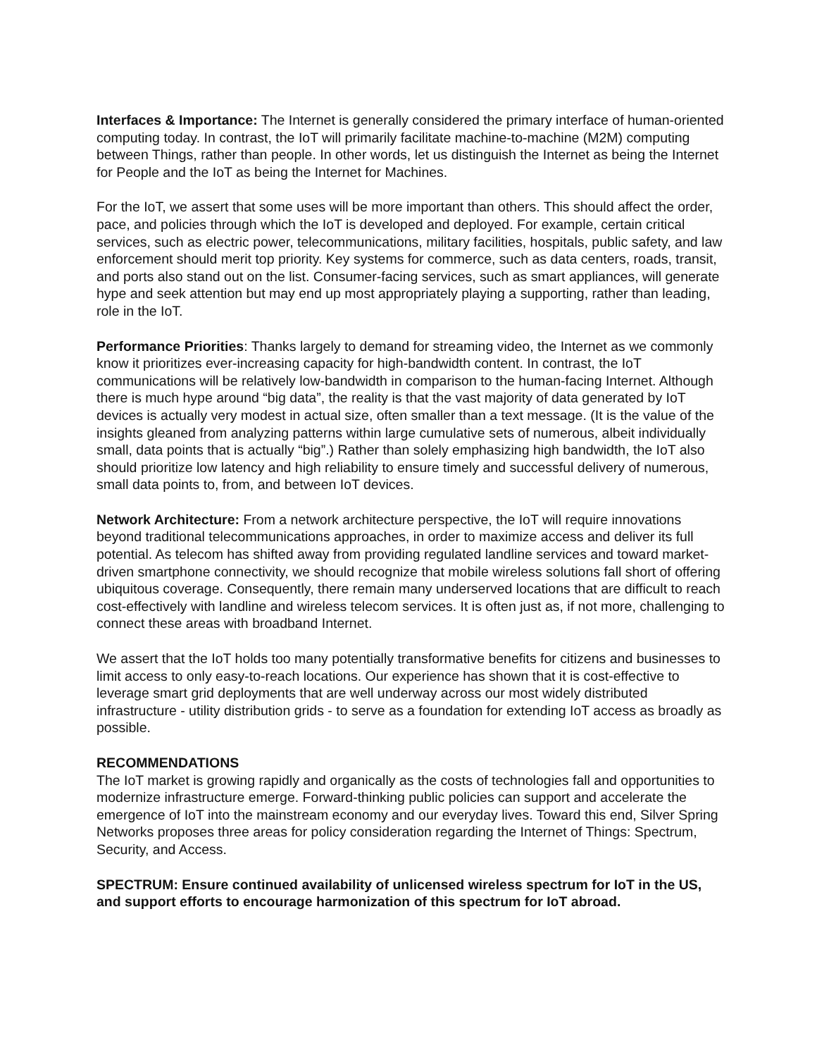Interfaces & Importance: The Internet is generally considered the primary interface of human-oriented computing today. In contrast, the IoT will primarily facilitate machine-to-machine (M2M) computing between Things, rather than people. In other words, let us distinguish the Internet as being the Internet for People and the IoT as being the Internet for Machines.
For the IoT, we assert that some uses will be more important than others. This should affect the order, pace, and policies through which the IoT is developed and deployed. For example, certain critical services, such as electric power, telecommunications, military facilities, hospitals, public safety, and law enforcement should merit top priority. Key systems for commerce, such as data centers, roads, transit, and ports also stand out on the list. Consumer-facing services, such as smart appliances, will generate hype and seek attention but may end up most appropriately playing a supporting, rather than leading, role in the IoT.
Performance Priorities: Thanks largely to demand for streaming video, the Internet as we commonly know it prioritizes ever-increasing capacity for high-bandwidth content. In contrast, the IoT communications will be relatively low-bandwidth in comparison to the human-facing Internet. Although there is much hype around “big data”, the reality is that the vast majority of data generated by IoT devices is actually very modest in actual size, often smaller than a text message. (It is the value of the insights gleaned from analyzing patterns within large cumulative sets of numerous, albeit individually small, data points that is actually “big”.) Rather than solely emphasizing high bandwidth, the IoT also should prioritize low latency and high reliability to ensure timely and successful delivery of numerous, small data points to, from, and between IoT devices.
Network Architecture: From a network architecture perspective, the IoT will require innovations beyond traditional telecommunications approaches, in order to maximize access and deliver its full potential. As telecom has shifted away from providing regulated landline services and toward market-driven smartphone connectivity, we should recognize that mobile wireless solutions fall short of offering ubiquitous coverage. Consequently, there remain many underserved locations that are difficult to reach cost-effectively with landline and wireless telecom services. It is often just as, if not more, challenging to connect these areas with broadband Internet.
We assert that the IoT holds too many potentially transformative benefits for citizens and businesses to limit access to only easy-to-reach locations. Our experience has shown that it is cost-effective to leverage smart grid deployments that are well underway across our most widely distributed infrastructure - utility distribution grids - to serve as a foundation for extending IoT access as broadly as possible.
RECOMMENDATIONS
The IoT market is growing rapidly and organically as the costs of technologies fall and opportunities to modernize infrastructure emerge. Forward-thinking public policies can support and accelerate the emergence of IoT into the mainstream economy and our everyday lives. Toward this end, Silver Spring Networks proposes three areas for policy consideration regarding the Internet of Things: Spectrum, Security, and Access.
SPECTRUM: Ensure continued availability of unlicensed wireless spectrum for IoT in the US, and support efforts to encourage harmonization of this spectrum for IoT abroad.